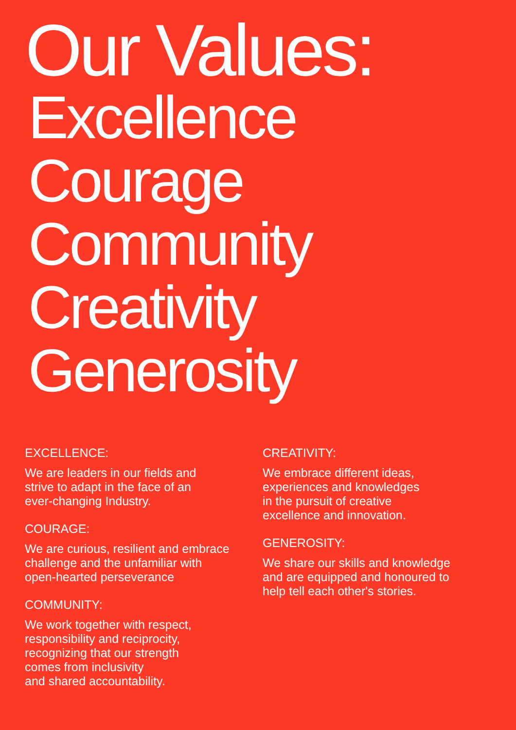Our Values:
Excellence
Courage
Community
Creativity
Generosity
EXCELLENCE:
We are leaders in our fields and
strive to adapt in the face of an
ever-changing Industry.
COURAGE:
We are curious, resilient and embrace
challenge and the unfamiliar with
open-hearted perseverance
COMMUNITY:
We work together with respect,
responsibility and reciprocity,
recognizing that our strength
comes from inclusivity
and shared accountability.
CREATIVITY:
We embrace different ideas,
experiences and knowledges
in the pursuit of creative
excellence and innovation.
GENEROSITY:
We share our skills and knowledge
and are equipped and honoured to
help tell each other's stories.